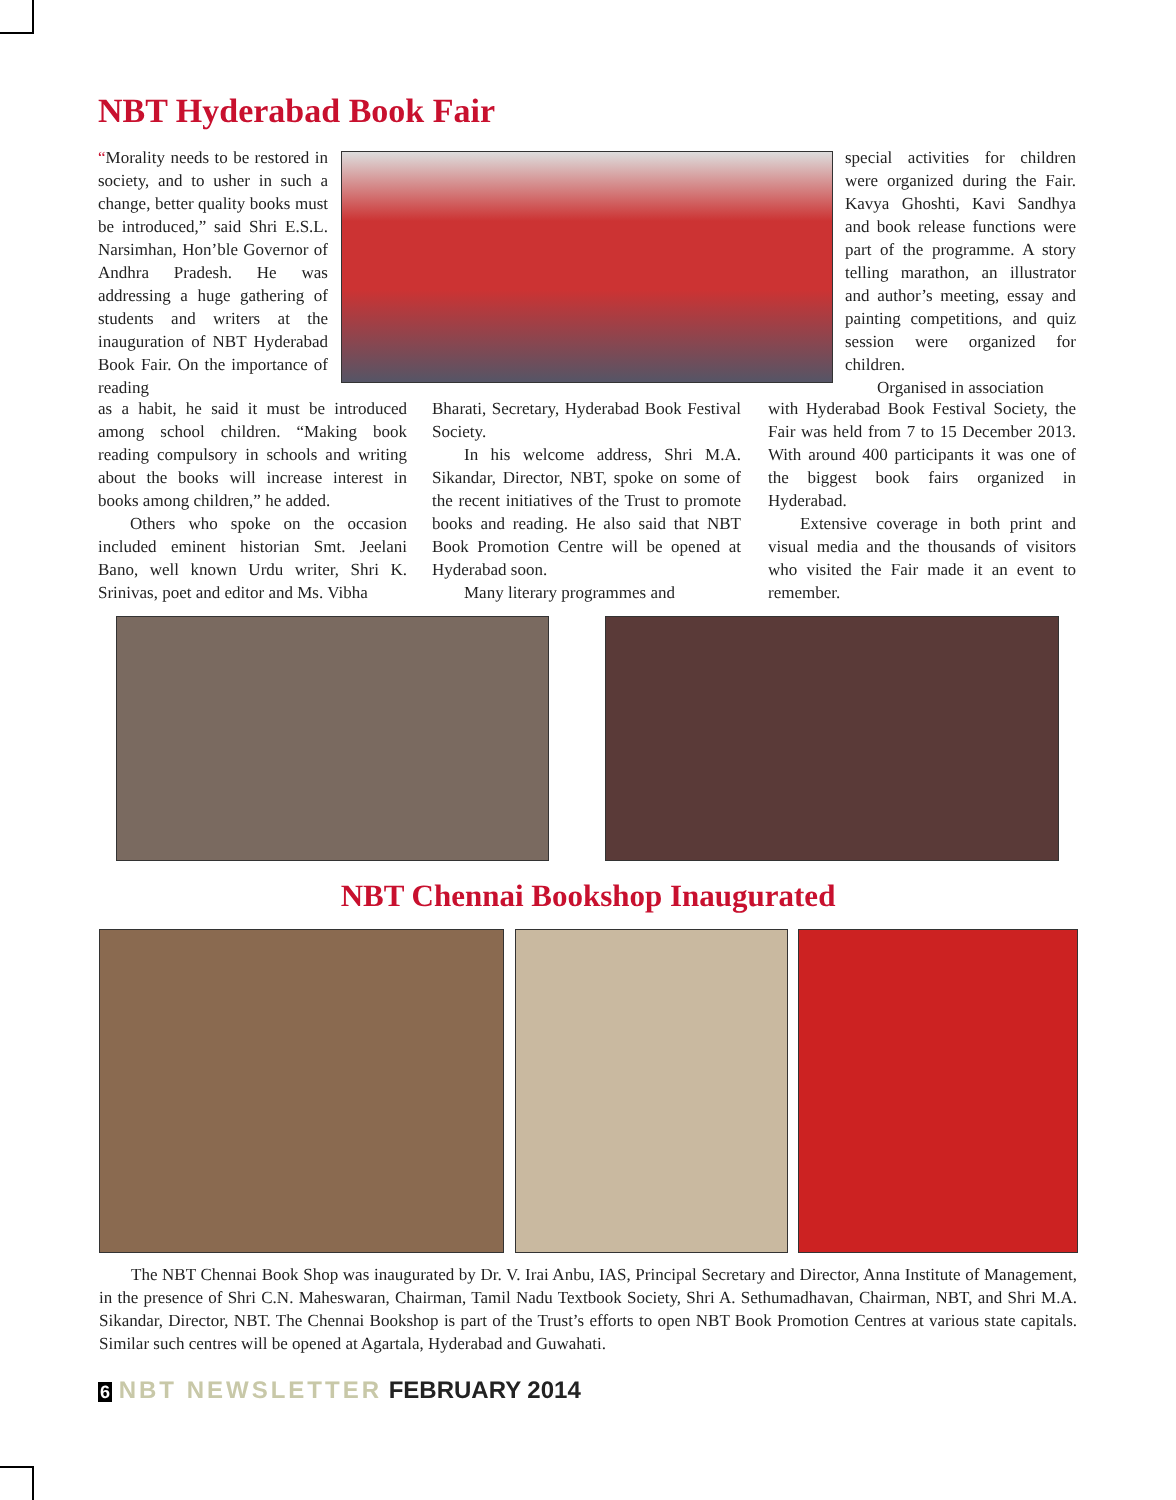NBT Hyderabad Book Fair
“Morality needs to be restored in society, and to usher in such a change, better quality books must be introduced,” said Shri E.S.L. Narsimhan, Hon’ble Governor of Andhra Pradesh. He was addressing a huge gathering of students and writers at the inauguration of NBT Hyderabad Book Fair. On the importance of reading
as a habit, he said it must be introduced among school children. “Making book reading compulsory in schools and writing about the books will increase interest in books among children,” he added.
Others who spoke on the occasion included eminent historian Smt. Jeelani Bano, well known Urdu writer, Shri K. Srinivas, poet and editor and Ms. Vibha
Bharati, Secretary, Hyderabad Book Festival Society.
In his welcome address, Shri M.A. Sikandar, Director, NBT, spoke on some of the recent initiatives of the Trust to promote books and reading. He also said that NBT Book Promotion Centre will be opened at Hyderabad soon.
Many literary programmes and
special activities for children were organized during the Fair. Kavya Ghoshti, Kavi Sandhya and book release functions were part of the programme. A story telling marathon, an illustrator and author’s meeting, essay and painting competitions, and quiz session were organized for children.
Organised in association
with Hyderabad Book Festival Society, the Fair was held from 7 to 15 December 2013. With around 400 participants it was one of the biggest book fairs organized in Hyderabad.
Extensive coverage in both print and visual media and the thousands of visitors who visited the Fair made it an event to remember.
NBT Chennai Bookshop Inaugurated
The NBT Chennai Book Shop was inaugurated by Dr. V. Irai Anbu, IAS, Principal Secretary and Director, Anna Institute of Management, in the presence of Shri C.N. Maheswaran, Chairman, Tamil Nadu Textbook Society, Shri A. Sethumadhavan, Chairman, NBT, and Shri M.A. Sikandar, Director, NBT. The Chennai Bookshop is part of the Trust’s efforts to open NBT Book Promotion Centres at various state capitals. Similar such centres will be opened at Agartala, Hyderabad and Guwahati.
6 NBT NEWSLETTER FEBRUARY 2014